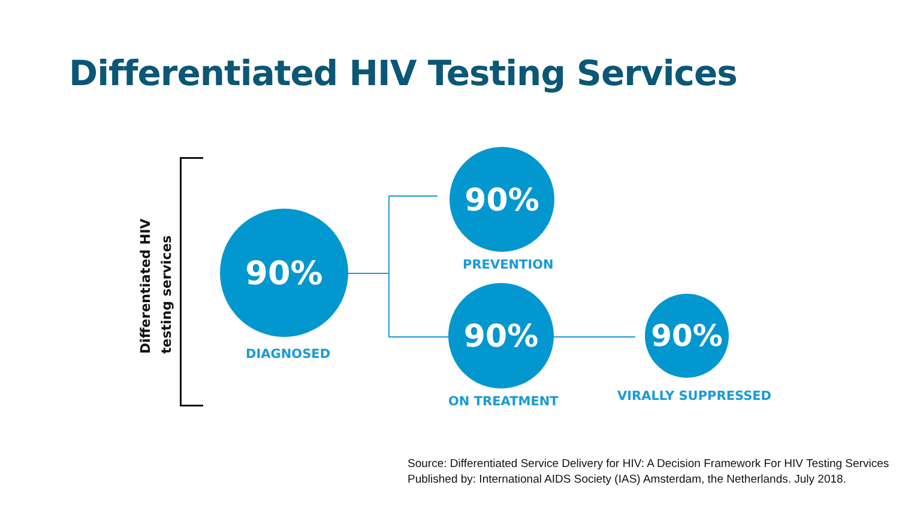Differentiated HIV Testing Services
Differentiated HIV
testing services
90%
DIAGNOSED
90%
PREVENTION
90%
ON TREATMENT
90%
VIRALLY SUPPRESSED
Source: Differentiated Service Delivery for HIV: A Decision Framework For HIV Testing Services
Published by: International AIDS Society (IAS) Amsterdam, the Netherlands. July 2018.